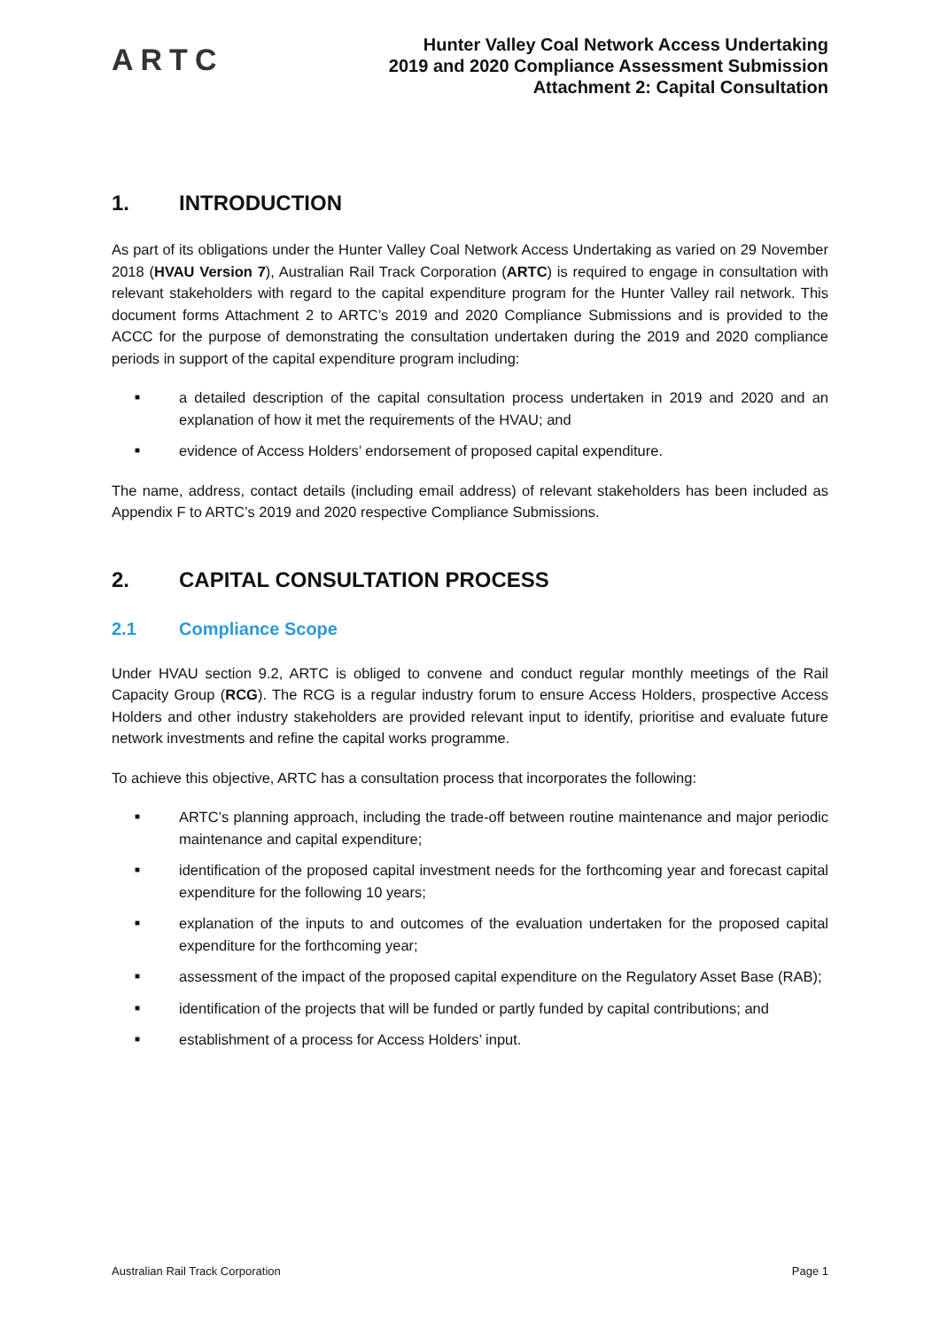ARTC
Hunter Valley Coal Network Access Undertaking
2019 and 2020 Compliance Assessment Submission
Attachment 2: Capital Consultation
1. INTRODUCTION
As part of its obligations under the Hunter Valley Coal Network Access Undertaking as varied on 29 November 2018 (HVAU Version 7), Australian Rail Track Corporation (ARTC) is required to engage in consultation with relevant stakeholders with regard to the capital expenditure program for the Hunter Valley rail network. This document forms Attachment 2 to ARTC’s 2019 and 2020 Compliance Submissions and is provided to the ACCC for the purpose of demonstrating the consultation undertaken during the 2019 and 2020 compliance periods in support of the capital expenditure program including:
■ a detailed description of the capital consultation process undertaken in 2019 and 2020 and an explanation of how it met the requirements of the HVAU; and
■ evidence of Access Holders’ endorsement of proposed capital expenditure.
The name, address, contact details (including email address) of relevant stakeholders has been included as Appendix F to ARTC’s 2019 and 2020 respective Compliance Submissions.
2. CAPITAL CONSULTATION PROCESS
2.1 Compliance Scope
Under HVAU section 9.2, ARTC is obliged to convene and conduct regular monthly meetings of the Rail Capacity Group (RCG). The RCG is a regular industry forum to ensure Access Holders, prospective Access Holders and other industry stakeholders are provided relevant input to identify, prioritise and evaluate future network investments and refine the capital works programme.
To achieve this objective, ARTC has a consultation process that incorporates the following:
■ ARTC’s planning approach, including the trade-off between routine maintenance and major periodic maintenance and capital expenditure;
■ identification of the proposed capital investment needs for the forthcoming year and forecast capital expenditure for the following 10 years;
■ explanation of the inputs to and outcomes of the evaluation undertaken for the proposed capital expenditure for the forthcoming year;
■ assessment of the impact of the proposed capital expenditure on the Regulatory Asset Base (RAB);
■ identification of the projects that will be funded or partly funded by capital contributions; and
■ establishment of a process for Access Holders’ input.
Australian Rail Track Corporation Page 1